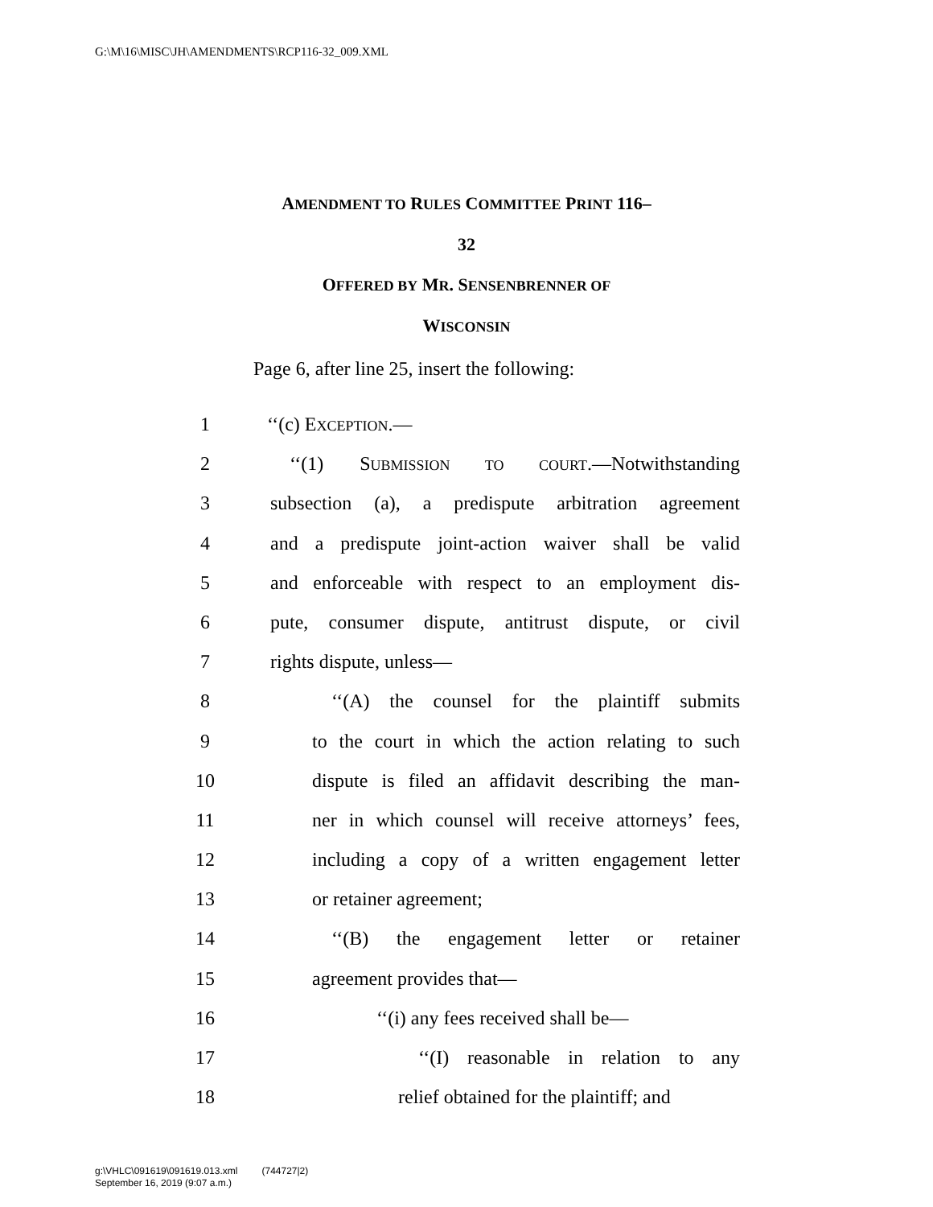G:\M\16\MISC\JH\AMENDMENTS\RCP116-32_009.XML
AMENDMENT TO RULES COMMITTEE PRINT 116–
32
OFFERED BY MR. SENSENBRENNER OF
WISCONSIN
Page 6, after line 25, insert the following:
1 ‘‘(c) EXCEPTION.—
2 ‘‘(1) SUBMISSION TO COURT.—Notwithstanding
3 subsection (a), a predispute arbitration agreement
4 and a predispute joint-action waiver shall be valid
5 and enforceable with respect to an employment dis-
6 pute, consumer dispute, antitrust dispute, or civil
7 rights dispute, unless—
8 ‘‘(A) the counsel for the plaintiff submits
9 to the court in which the action relating to such
10 dispute is filed an affidavit describing the man-
11 ner in which counsel will receive attorneys’ fees,
12 including a copy of a written engagement letter
13 or retainer agreement;
14 ‘‘(B) the engagement letter or retainer
15 agreement provides that—
16 ‘‘(i) any fees received shall be—
17 ‘‘(I) reasonable in relation to any
18 relief obtained for the plaintiff; and
g:\VHLC\091619\091619.013.xml (744727|2)
September 16, 2019 (9:07 a.m.)